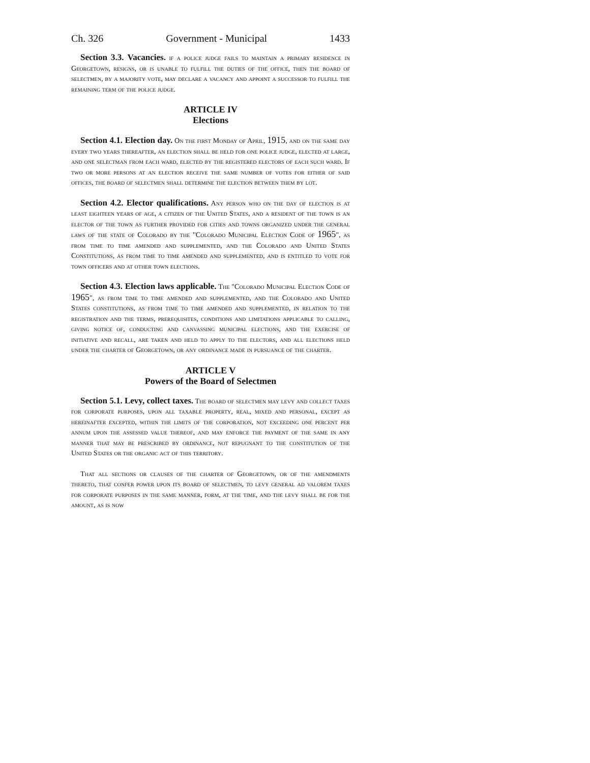Ch. 326 Government - Municipal 1433
Section 3.3. Vacancies. if a police judge fails to maintain a primary residence in Georgetown, resigns, or is unable to fulfill the duties of the office, then the board of selectmen, by a majority vote, may declare a vacancy and appoint a successor to fulfill the remaining term of the police judge.
ARTICLE IV
Elections
Section 4.1. Election day. On the first Monday of April, 1915, and on the same day every two years thereafter, an election shall be held for one police judge, elected at large, and one selectman from each ward, elected by the registered electors of each such ward. If two or more persons at an election receive the same number of votes for either of said offices, the board of selectmen shall determine the election between them by lot.
Section 4.2. Elector qualifications. Any person who on the day of election is at least eighteen years of age, a citizen of the United States, and a resident of the town is an elector of the town as further provided for cities and towns organized under the general laws of the state of Colorado by the "Colorado Municipal Election Code of 1965", as from time to time amended and supplemented, and the Colorado and United States Constitutions, as from time to time amended and supplemented, and is entitled to vote for town officers and at other town elections.
Section 4.3. Election laws applicable. The "Colorado Municipal Election Code of 1965", as from time to time amended and supplemented, and the Colorado and United States constitutions, as from time to time amended and supplemented, in relation to the registration and the terms, prerequisites, conditions and limitations applicable to calling, giving notice of, conducting and canvassing municipal elections, and the exercise of initiative and recall, are taken and held to apply to the electors, and all elections held under the charter of Georgetown, or any ordinance made in pursuance of the charter.
ARTICLE V
Powers of the Board of Selectmen
Section 5.1. Levy, collect taxes. The board of selectmen may levy and collect taxes for corporate purposes, upon all taxable property, real, mixed and personal, except as hereinafter excepted, within the limits of the corporation, not exceeding one percent per annum upon the assessed value thereof, and may enforce the payment of the same in any manner that may be prescribed by ordinance, not repugnant to the constitution of the United States or the organic act of this territory.
That all sections or clauses of the charter of Georgetown, or of the amendments thereto, that confer power upon its board of selectmen, to levy general ad valorem taxes for corporate purposes in the same manner, form, at the time, and the levy shall be for the amount, as is now